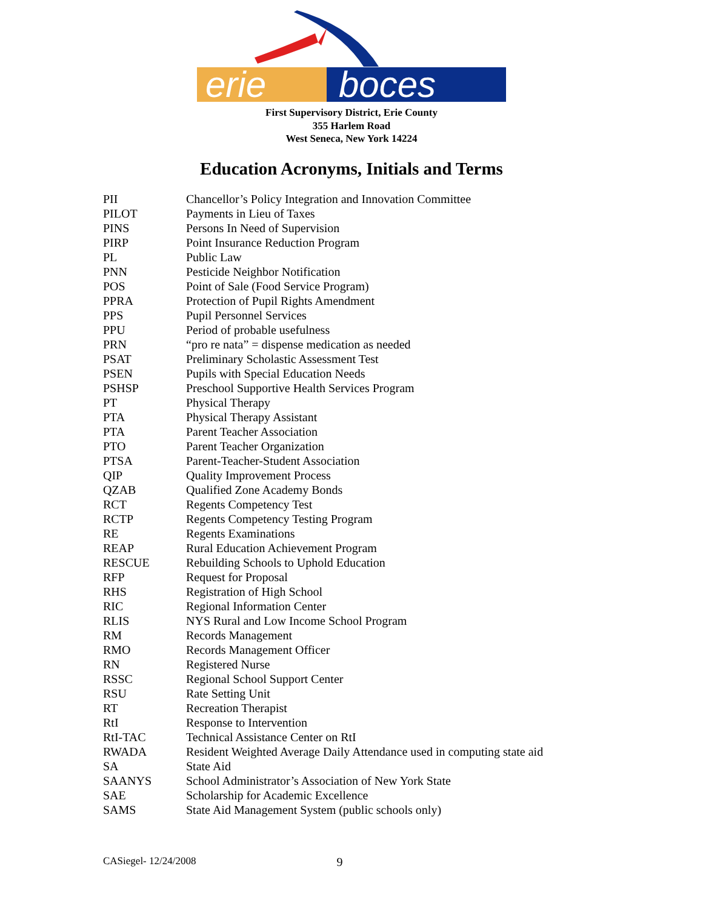erie boces
First Supervisory District, Erie County
355 Harlem Road
West Seneca, New York 14224
Education Acronyms, Initials and Terms
| PII | Chancellor’s Policy Integration and Innovation Committee |
| PILOT | Payments in Lieu of Taxes |
| PINS | Persons In Need of Supervision |
| PIRP | Point Insurance Reduction Program |
| PL | Public Law |
| PNN | Pesticide Neighbor Notification |
| POS | Point of Sale (Food Service Program) |
| PPRA | Protection of Pupil Rights Amendment |
| PPS | Pupil Personnel Services |
| PPU | Period of probable usefulness |
| PRN | “pro re nata” = dispense medication as needed |
| PSAT | Preliminary Scholastic Assessment Test |
| PSEN | Pupils with Special Education Needs |
| PSHSP | Preschool Supportive Health Services Program |
| PT | Physical Therapy |
| PTA | Physical Therapy Assistant |
| PTA | Parent Teacher Association |
| PTO | Parent Teacher Organization |
| PTSA | Parent-Teacher-Student Association |
| QIP | Quality Improvement Process |
| QZAB | Qualified Zone Academy Bonds |
| RCT | Regents Competency Test |
| RCTP | Regents Competency Testing Program |
| RE | Regents Examinations |
| REAP | Rural Education Achievement Program |
| RESCUE | Rebuilding Schools to Uphold Education |
| RFP | Request for Proposal |
| RHS | Registration of High School |
| RIC | Regional Information Center |
| RLIS | NYS Rural and Low Income School Program |
| RM | Records Management |
| RMO | Records Management Officer |
| RN | Registered Nurse |
| RSSC | Regional School Support Center |
| RSU | Rate Setting Unit |
| RT | Recreation Therapist |
| RtI | Response to Intervention |
| RtI-TAC | Technical Assistance Center on RtI |
| RWADA | Resident Weighted Average Daily Attendance used in computing state aid |
| SA | State Aid |
| SAANYS | School Administrator’s Association of New York State |
| SAE | Scholarship for Academic Excellence |
| SAMS | State Aid Management System (public schools only) |
CASiegel- 12/24/2008 9